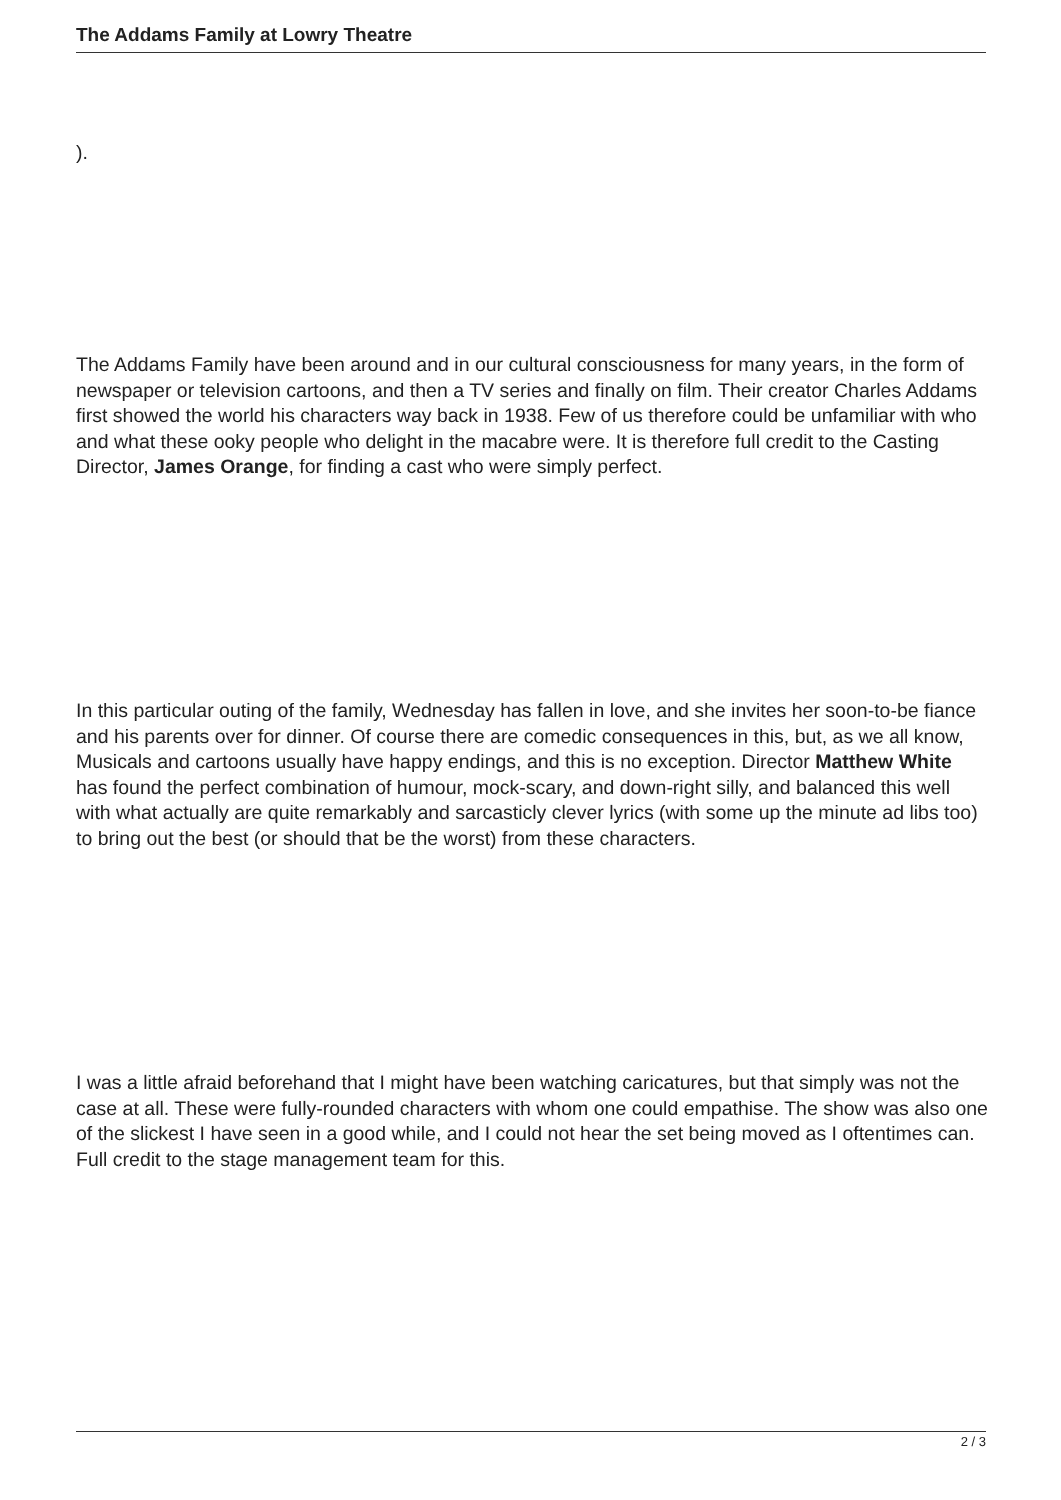The Addams Family at Lowry Theatre
).
The Addams Family have been around and in our cultural consciousness for many years, in the form of newspaper or television cartoons, and then a TV series and finally on film. Their creator Charles Addams first showed the world his characters way back in 1938. Few of us therefore could be unfamiliar with who and what these ooky people who delight in the macabre were. It is therefore full credit to the Casting Director, James Orange, for finding a cast who were simply perfect.
In this particular outing of the family, Wednesday has fallen in love, and she invites her soon-to-be fiance and his parents over for dinner. Of course there are comedic consequences in this, but, as we all know, Musicals and cartoons usually have happy endings, and this is no exception. Director Matthew White has found the perfect combination of humour, mock-scary, and down-right silly, and balanced this well with what actually are quite remarkably and sarcasticly clever lyrics (with some up the minute ad libs too) to bring out the best (or should that be the worst) from these characters.
I was a little afraid beforehand that I might have been watching caricatures, but that simply was not the case at all. These were fully-rounded characters with whom one could empathise. The show was also one of the slickest I have seen in a good while, and I could not hear the set being moved as I oftentimes can. Full credit to the stage management team for this.
2 / 3